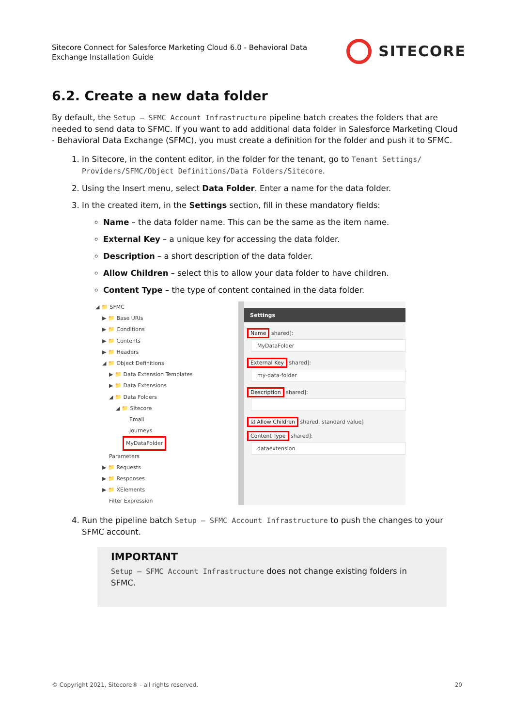Sitecore Connect for Salesforce Marketing Cloud 6.0 - Behavioral Data
Exchange Installation Guide
SITECORE
6.2. Create a new data folder
By default, the Setup – SFMC Account Infrastructure pipeline batch creates the folders that are needed to send data to SFMC. If you want to add additional data folder in Salesforce Marketing Cloud - Behavioral Data Exchange (SFMC), you must create a definition for the folder and push it to SFMC.
1. In Sitecore, in the content editor, in the folder for the tenant, go to Tenant Settings/ Providers/SFMC/Object Definitions/Data Folders/Sitecore.
2. Using the Insert menu, select Data Folder. Enter a name for the data folder.
3. In the created item, in the Settings section, fill in these mandatory fields:
Name – the data folder name. This can be the same as the item name.
External Key – a unique key for accessing the data folder.
Description – a short description of the data folder.
Allow Children – select this to allow your data folder to have children.
Content Type – the type of content contained in the data folder.
◢ 📁 SFMC
▶ 📁 Base URIs
▶ 📁 Conditions
▶ 📁 Contents
▶ 📁 Headers
◢ 📁 Object Definitions
▶ 📁 Data Extension Templates
▶ 📁 Data Extensions
◢ 📁 Data Folders
◢ 📁 Sitecore
Email
Journeys
MyDataFolder
Parameters
▶ 📁 Requests
▶ 📁 Responses
▶ 📁 XElements
Filter Expression
Settings
Name shared]:
MyDataFolder
External Key shared]:
my-data-folder
Description shared]:
☑ Allow Children shared, standard value]
Content Type shared]:
dataextension
4. Run the pipeline batch Setup – SFMC Account Infrastructure to push the changes to your SFMC account.
IMPORTANT
Setup – SFMC Account Infrastructure does not change existing folders in SFMC.
© Copyright 2021, Sitecore® - all rights reserved. 20